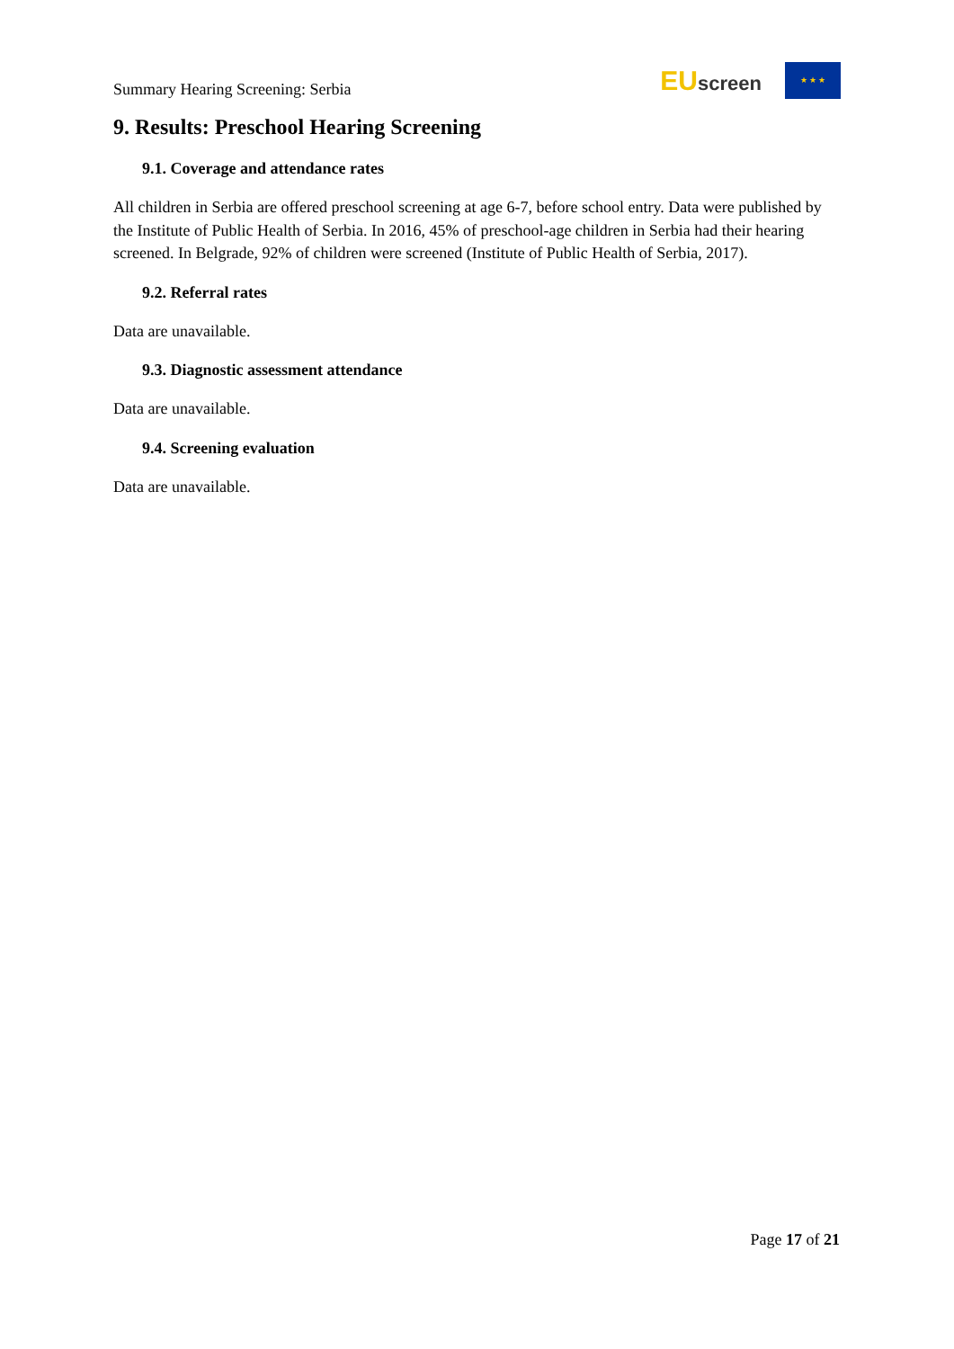Summary Hearing Screening: Serbia
EU screen
★ ★ ★
9. Results: Preschool Hearing Screening
9.1. Coverage and attendance rates
All children in Serbia are offered preschool screening at age 6-7, before school entry. Data were published by the Institute of Public Health of Serbia. In 2016, 45% of preschool-age children in Serbia had their hearing screened. In Belgrade, 92% of children were screened (Institute of Public Health of Serbia, 2017).
9.2. Referral rates
Data are unavailable.
9.3. Diagnostic assessment attendance
Data are unavailable.
9.4. Screening evaluation
Data are unavailable.
Page 17 of 21